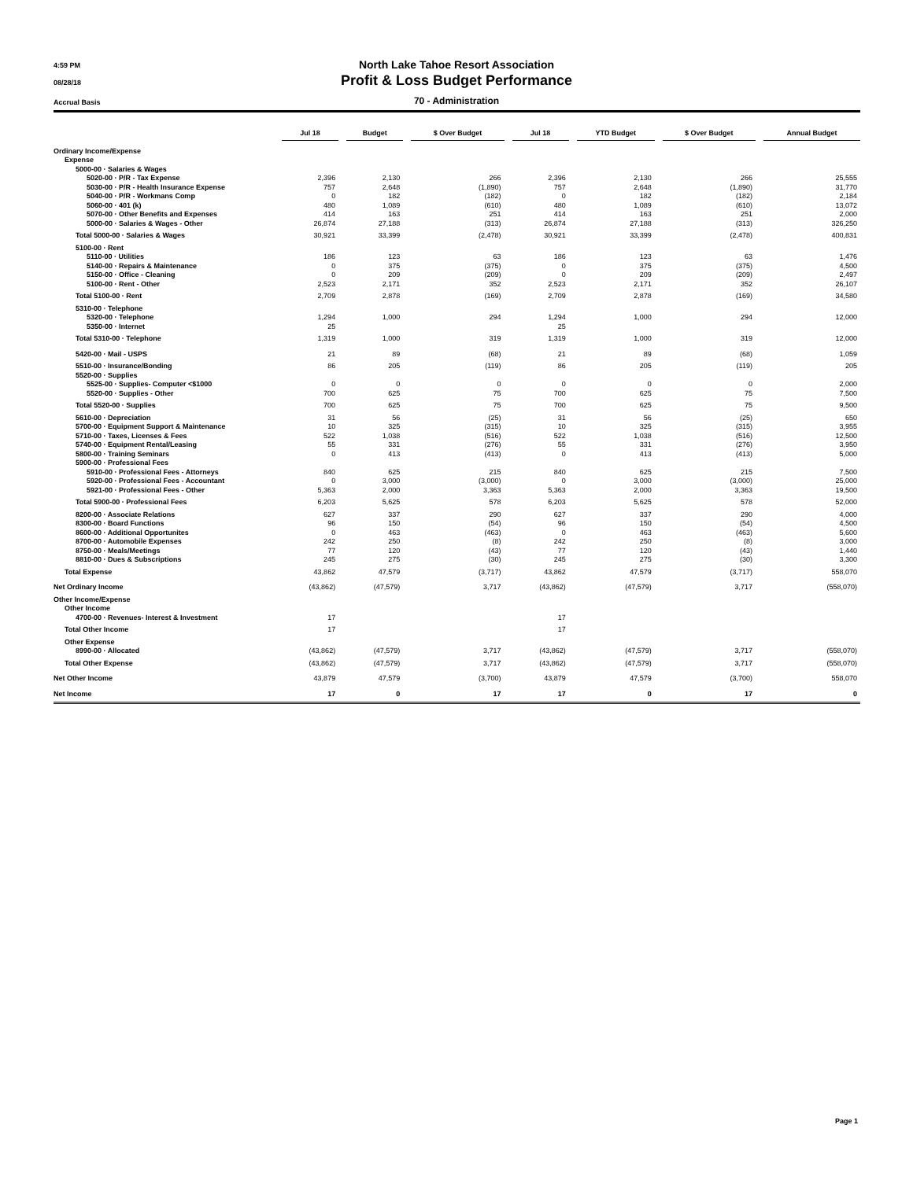4:59 PM
08/28/18
Accrual Basis
North Lake Tahoe Resort Association
Profit & Loss Budget Performance
70 - Administration
| | Jul 18 | | Budget | | $ Over Budget | | Jul 18 | | YTD Budget | | $ Over Budget | | Annual Budget |
| --- | --- | --- | --- | --- | --- | --- | --- | --- | --- | --- | --- | --- | --- |
| Ordinary Income/Expense | | | | | | | | | | | | | |
| Expense | | | | | | | | | | | | | |
| 5000-00 · Salaries & Wages | | | | | | | | | | | | | |
| 5020-00 · P/R - Tax Expense | 2,396 | | 2,130 | | 266 | | 2,396 | | 2,130 | | 266 | | 25,555 |
| 5030-00 · P/R - Health Insurance Expense | 757 | | 2,648 | | (1,890) | | 757 | | 2,648 | | (1,890) | | 31,770 |
| 5040-00 · P/R - Workmans Comp | 0 | | 182 | | (182) | | 0 | | 182 | | (182) | | 2,184 |
| 5060-00 · 401 (k) | 480 | | 1,089 | | (610) | | 480 | | 1,089 | | (610) | | 13,072 |
| 5070-00 · Other Benefits and Expenses | 414 | | 163 | | 251 | | 414 | | 163 | | 251 | | 2,000 |
| 5000-00 · Salaries & Wages - Other | 26,874 | | 27,188 | | (313) | | 26,874 | | 27,188 | | (313) | | 326,250 |
| Total 5000-00 · Salaries & Wages | 30,921 | | 33,399 | | (2,478) | | 30,921 | | 33,399 | | (2,478) | | 400,831 |
| 5100-00 · Rent | | | | | | | | | | | | | |
| 5110-00 · Utilities | 186 | | 123 | | 63 | | 186 | | 123 | | 63 | | 1,476 |
| 5140-00 · Repairs & Maintenance | 0 | | 375 | | (375) | | 0 | | 375 | | (375) | | 4,500 |
| 5150-00 · Office - Cleaning | 0 | | 209 | | (209) | | 0 | | 209 | | (209) | | 2,497 |
| 5100-00 · Rent - Other | 2,523 | | 2,171 | | 352 | | 2,523 | | 2,171 | | 352 | | 26,107 |
| Total 5100-00 · Rent | 2,709 | | 2,878 | | (169) | | 2,709 | | 2,878 | | (169) | | 34,580 |
| 5310-00 · Telephone | | | | | | | | | | | | | |
| 5320-00 · Telephone | 1,294 | | 1,000 | | 294 | | 1,294 | | 1,000 | | 294 | | 12,000 |
| 5350-00 · Internet | 25 | | | | | | 25 | | | | | | |
| Total 5310-00 · Telephone | 1,319 | | 1,000 | | 319 | | 1,319 | | 1,000 | | 319 | | 12,000 |
| 5420-00 · Mail - USPS | 21 | | 89 | | (68) | | 21 | | 89 | | (68) | | 1,059 |
| 5510-00 · Insurance/Bonding | 86 | | 205 | | (119) | | 86 | | 205 | | (119) | | 205 |
| 5520-00 · Supplies | | | | | | | | | | | | | |
| 5525-00 · Supplies- Computer <$1000 | 0 | | 0 | | 0 | | 0 | | 0 | | 0 | | 2,000 |
| 5520-00 · Supplies - Other | 700 | | 625 | | 75 | | 700 | | 625 | | 75 | | 7,500 |
| Total 5520-00 · Supplies | 700 | | 625 | | 75 | | 700 | | 625 | | 75 | | 9,500 |
| 5610-00 · Depreciation | 31 | | 56 | | (25) | | 31 | | 56 | | (25) | | 650 |
| 5700-00 · Equipment Support & Maintenance | 10 | | 325 | | (315) | | 10 | | 325 | | (315) | | 3,955 |
| 5710-00 · Taxes, Licenses & Fees | 522 | | 1,038 | | (516) | | 522 | | 1,038 | | (516) | | 12,500 |
| 5740-00 · Equipment Rental/Leasing | 55 | | 331 | | (276) | | 55 | | 331 | | (276) | | 3,950 |
| 5800-00 · Training Seminars | 0 | | 413 | | (413) | | 0 | | 413 | | (413) | | 5,000 |
| 5900-00 · Professional Fees | | | | | | | | | | | | | |
| 5910-00 · Professional Fees - Attorneys | 840 | | 625 | | 215 | | 840 | | 625 | | 215 | | 7,500 |
| 5920-00 · Professional Fees - Accountant | 0 | | 3,000 | | (3,000) | | 0 | | 3,000 | | (3,000) | | 25,000 |
| 5921-00 · Professional Fees - Other | 5,363 | | 2,000 | | 3,363 | | 5,363 | | 2,000 | | 3,363 | | 19,500 |
| Total 5900-00 · Professional Fees | 6,203 | | 5,625 | | 578 | | 6,203 | | 5,625 | | 578 | | 52,000 |
| 8200-00 · Associate Relations | 627 | | 337 | | 290 | | 627 | | 337 | | 290 | | 4,000 |
| 8300-00 · Board Functions | 96 | | 150 | | (54) | | 96 | | 150 | | (54) | | 4,500 |
| 8600-00 · Additional Opportunites | 0 | | 463 | | (463) | | 0 | | 463 | | (463) | | 5,600 |
| 8700-00 · Automobile Expenses | 242 | | 250 | | (8) | | 242 | | 250 | | (8) | | 3,000 |
| 8750-00 · Meals/Meetings | 77 | | 120 | | (43) | | 77 | | 120 | | (43) | | 1,440 |
| 8810-00 · Dues & Subscriptions | 245 | | 275 | | (30) | | 245 | | 275 | | (30) | | 3,300 |
| Total Expense | 43,862 | | 47,579 | | (3,717) | | 43,862 | | 47,579 | | (3,717) | | 558,070 |
| Net Ordinary Income | (43,862) | | (47,579) | | 3,717 | | (43,862) | | (47,579) | | 3,717 | | (558,070) |
| Other Income/Expense | | | | | | | | | | | | | |
| Other Income | | | | | | | | | | | | | |
| 4700-00 · Revenues- Interest & Investment | 17 | | | | | | 17 | | | | | | |
| Total Other Income | 17 | | | | | | 17 | | | | | | |
| Other Expense | | | | | | | | | | | | | |
| 8990-00 · Allocated | (43,862) | | (47,579) | | 3,717 | | (43,862) | | (47,579) | | 3,717 | | (558,070) |
| Total Other Expense | (43,862) | | (47,579) | | 3,717 | | (43,862) | | (47,579) | | 3,717 | | (558,070) |
| Net Other Income | 43,879 | | 47,579 | | (3,700) | | 43,879 | | 47,579 | | (3,700) | | 558,070 |
| Net Income | 17 | | 0 | | 17 | | 17 | | 0 | | 17 | | 0 |
Page 1